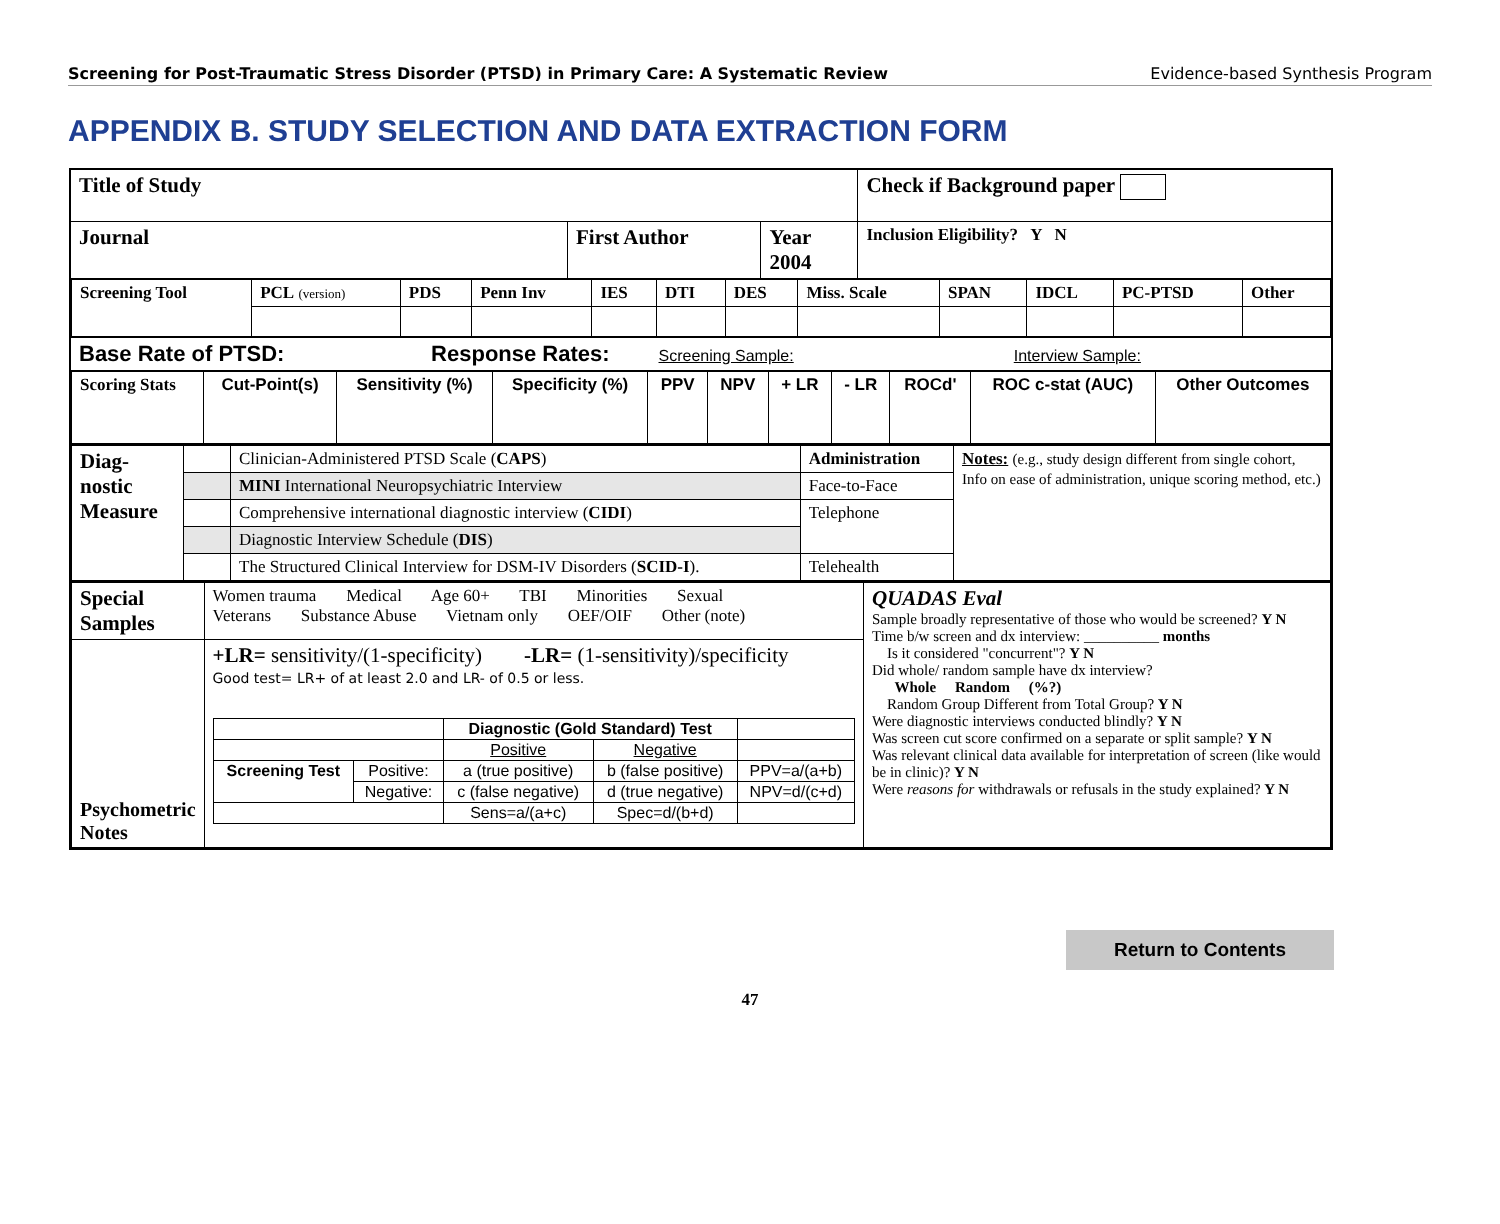Screening for Post-Traumatic Stress Disorder (PTSD) in Primary Care: A Systematic Review Evidence-based Synthesis Program
APPENDIX B. STUDY SELECTION AND DATA EXTRACTION FORM
| Title of Study | | | Check if Background paper |
| Journal | First Author | Year 2004 | Inclusion Eligibility? Y N |
| / Screening Tool / PCL (version) / PDS / Penn Inv / IES / DTI / DES / Miss. Scale / SPAN / IDCL / PC-PTSD / Other / | | | |
| Base Rate of PTSD: Response Rates: Screening Sample: Interview Sample: | | | |
| / Scoring Stats / Cut-Point(s) / Sensitivity (%) / Specificity (%) / PPV / NPV / + LR / - LR / ROCd' / ROC c-stat (AUC) / Other Outcomes / | | | |
| / Diag- nostic Measure / / Clinician-Administered PTSD Scale ( CAPS ) / Administration / Notes: (e.g., study design different from single cohort, Info on ease of administration, unique scoring method, etc.) / / / / MINI International Neuropsychiatric Interview / Face-to-Face / / / / / Comprehensive international diagnostic interview ( CIDI ) / Telephone / / / / / Diagnostic Interview Schedule ( DIS ) / / / / / / The Structured Clinical Interview for DSM-IV Disorders ( SCID-I ). / Telehealth / / | | | |
| / Special Samples / Women trauma Medical Age 60+ TBI Minorities Sexual Veterans Substance Abuse Vietnam only OEF/OIF Other (note) / QUADAS Eval Sample broadly representative of those who would be screened? Y N Time b/w screen and dx interview: __________ months Is it considered "concurrent"? Y N Did whole/ random sample have dx interview? Whole Random (%?) Random Group Different from Total Group? Y N Were diagnostic interviews conducted blindly? Y N Was screen cut score confirmed on a separate or split sample? Y N Was relevant clinical data available for interpretation of screen (like would be in clinic)? Y N Were reasons for withdrawals or refusals in the study explained? Y N / / Psychometric Notes / +LR= sensitivity/(1-specificity) -LR= (1-sensitivity)/specificity Good test= LR+ of at least 2.0 and LR- of 0.5 or less. / / / Diagnostic (Gold Standard) Test / / / / / / Positive / Negative / / / Screening Test / Positive: / a (true positive) / b (false positive) / PPV=a/(a+b) / / / Negative: / c (false negative) / d (true negative) / NPV=d/(c+d) / / / / Sens=a/(a+c) / Spec=d/(b+d) / / / / | | | |
Return to Contents
47